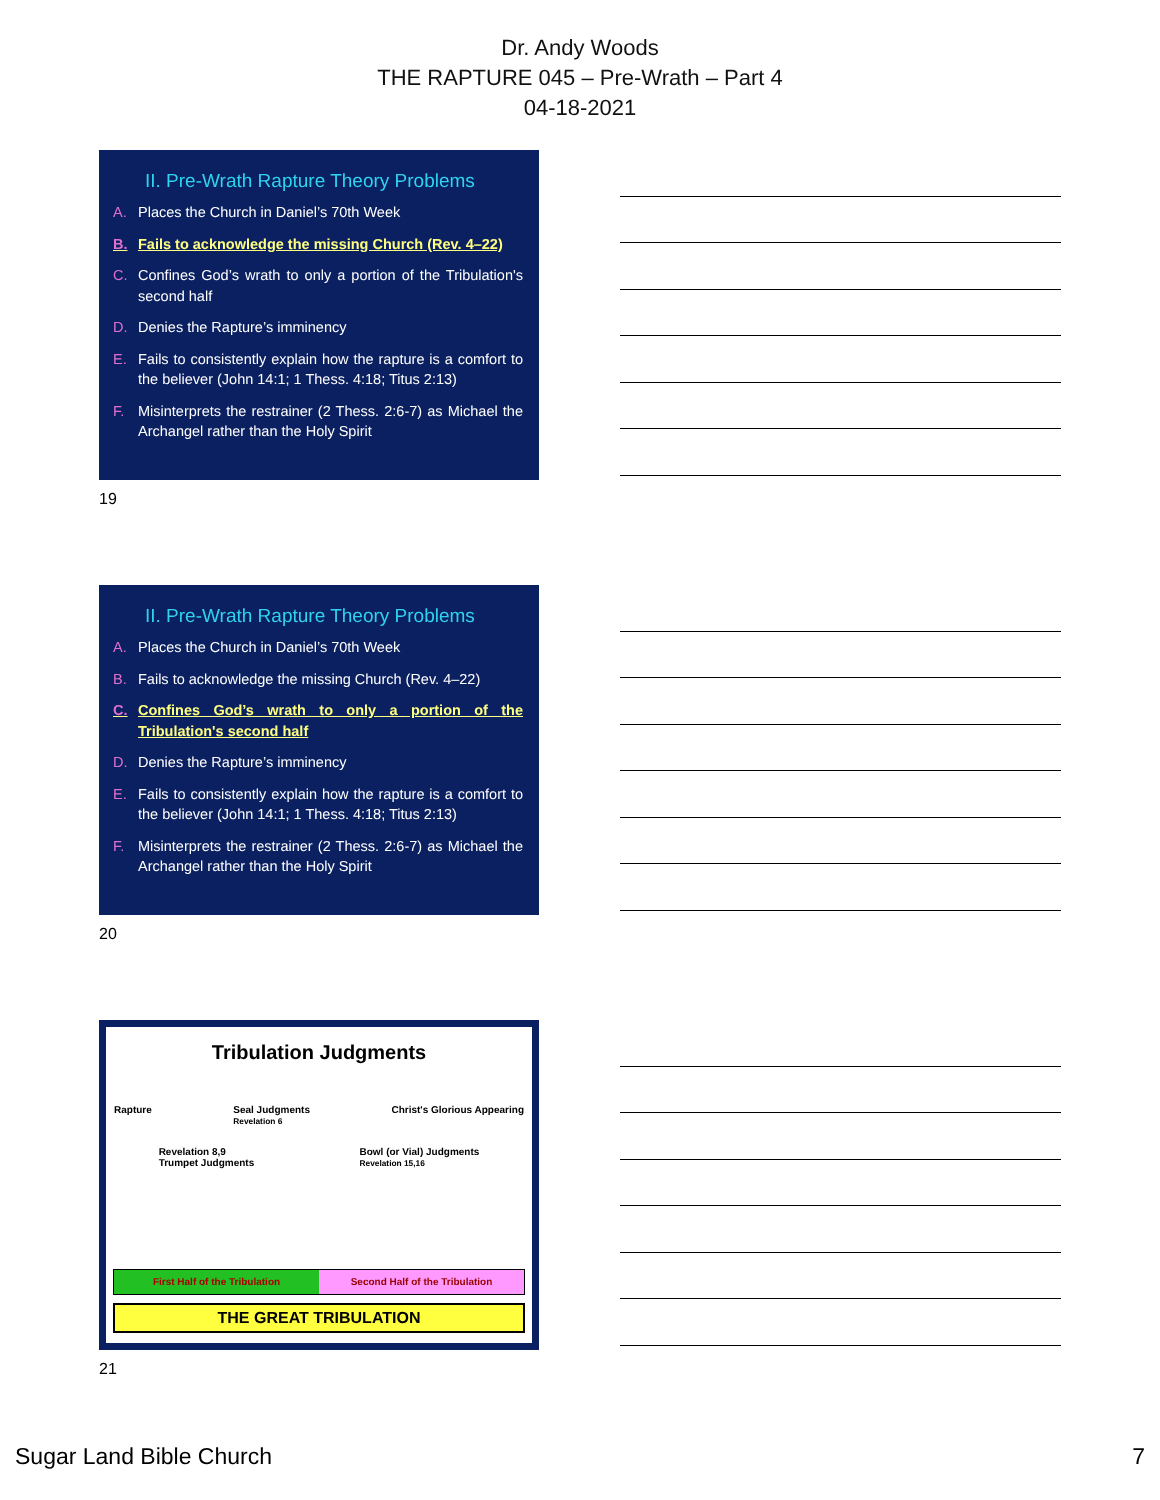Dr. Andy Woods
THE RAPTURE 045 – Pre-Wrath – Part 4
04-18-2021
II. Pre-Wrath Rapture Theory Problems
A. Places the Church in Daniel’s 70th Week
B. Fails to acknowledge the missing Church (Rev. 4–22)
C. Confines God’s wrath to only a portion of the Tribulation's second half
D. Denies the Rapture’s imminency
E. Fails to consistently explain how the rapture is a comfort to the believer (John 14:1; 1 Thess. 4:18; Titus 2:13)
F. Misinterprets the restrainer (2 Thess. 2:6-7) as Michael the Archangel rather than the Holy Spirit
19
II. Pre-Wrath Rapture Theory Problems
A. Places the Church in Daniel’s 70th Week
B. Fails to acknowledge the missing Church (Rev. 4–22)
C. Confines God’s wrath to only a portion of the Tribulation's second half
D. Denies the Rapture’s imminency
E. Fails to consistently explain how the rapture is a comfort to the believer (John 14:1; 1 Thess. 4:18; Titus 2:13)
F. Misinterprets the restrainer (2 Thess. 2:6-7) as Michael the Archangel rather than the Holy Spirit
20
Tribulation Judgments
Rapture Seal Judgments
Revelation 6 Christ's Glorious Appearing
Revelation 8,9
Trumpet Judgments Bowl (or Vial) Judgments
Revelation 15,16
First Half of the Tribulation Second Half of the Tribulation
THE GREAT TRIBULATION
21
Sugar Land Bible Church 7